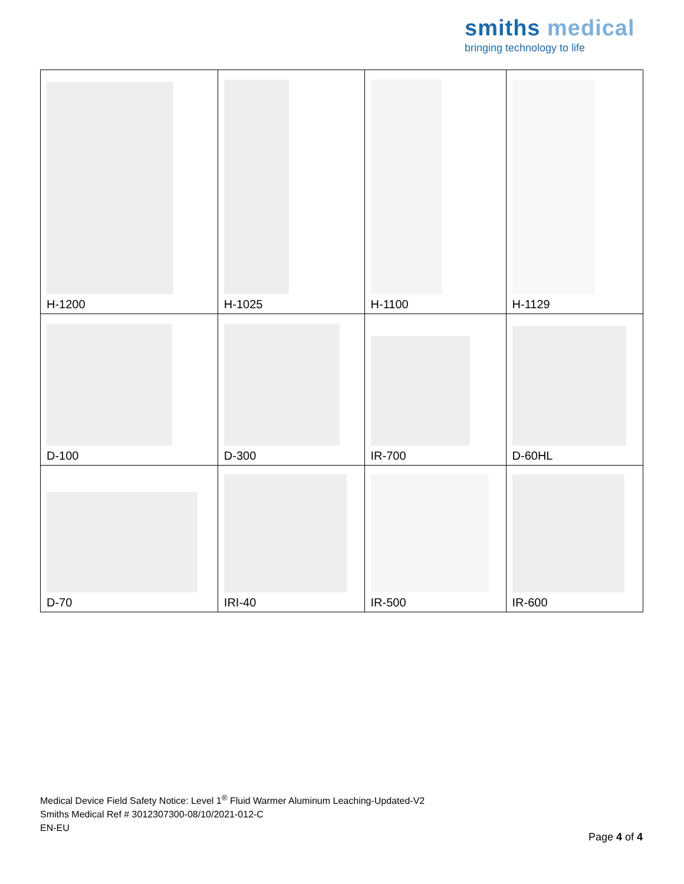smiths medical
bringing technology to life
| H-1200 | H-1025 | H-1100 | H-1129 |
| D-100 | D-300 | IR-700 | D-60HL |
| D-70 | IRI-40 | IR-500 | IR-600 |
Medical Device Field Safety Notice: Level 1<sup>®</sup> Fluid Warmer Aluminum Leaching-Updated-V2
Smiths Medical Ref # 3012307300-08/10/2021-012-C
EN-EU
Page 4 of 4